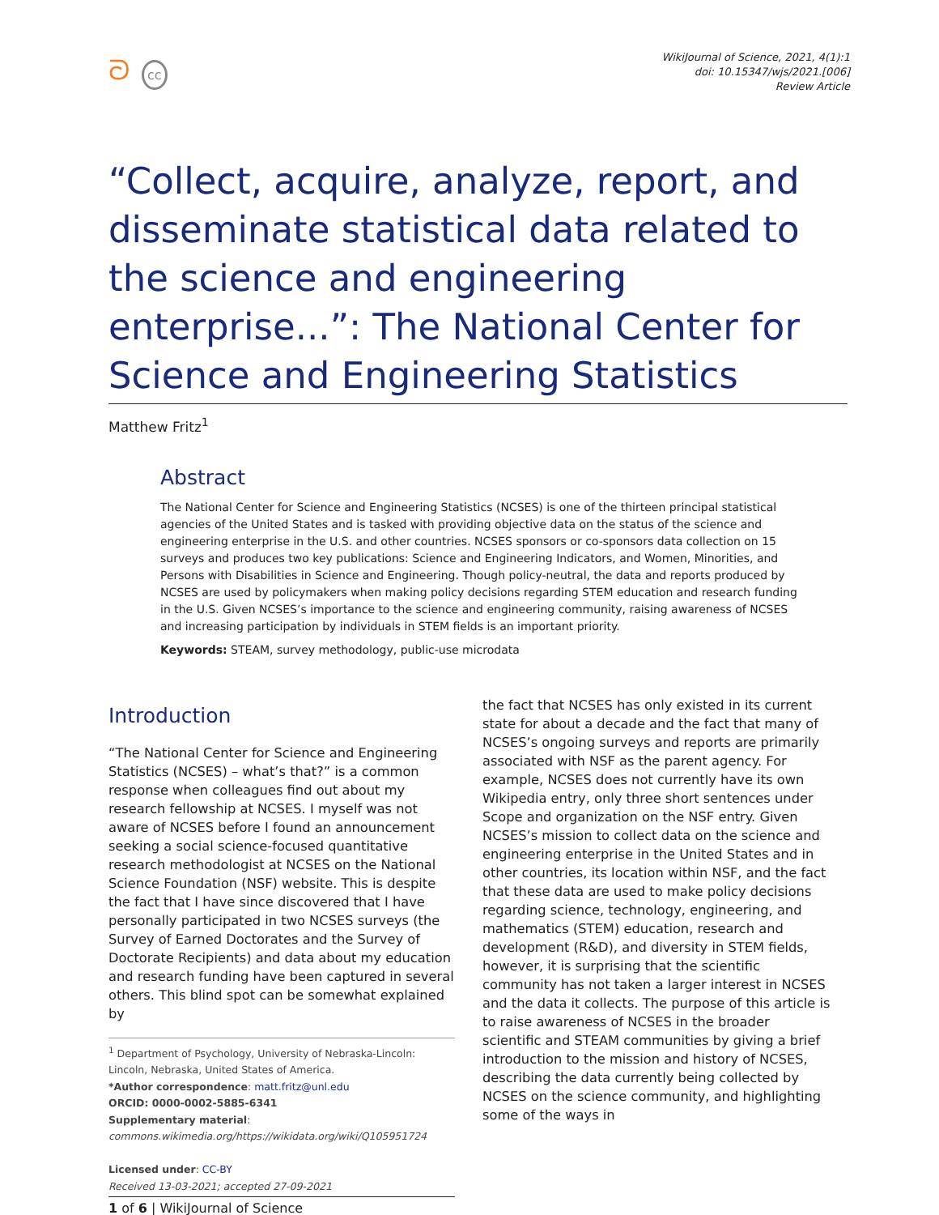ᘐ cc
WikiJournal of Science, 2021, 4(1):1
doi: 10.15347/wjs/2021.[006]
Review Article
“Collect, acquire, analyze, report, and disseminate statistical data related to the science and engineering enterprise...”: The National Center for Science and Engineering Statistics
Matthew Fritz<sup>1</sup>
Abstract
The National Center for Science and Engineering Statistics (NCSES) is one of the thirteen principal statistical agencies of the United States and is tasked with providing objective data on the status of the science and engineering enterprise in the U.S. and other countries. NCSES sponsors or co-sponsors data collection on 15 surveys and produces two key publications: Science and Engineering Indicators, and Women, Minorities, and Persons with Disabilities in Science and Engineering. Though policy-neutral, the data and reports produced by NCSES are used by policymakers when making policy decisions regarding STEM education and research funding in the U.S. Given NCSES’s importance to the science and engineering community, raising awareness of NCSES and increasing participation by individuals in STEM fields is an important priority.
Keywords: STEAM, survey methodology, public-use microdata
Introduction
“The National Center for Science and Engineering Statistics (NCSES) – what’s that?” is a common response when colleagues find out about my research fellowship at NCSES. I myself was not aware of NCSES before I found an announcement seeking a social science-focused quantitative research methodologist at NCSES on the National Science Foundation (NSF) website. This is despite the fact that I have since discovered that I have personally participated in two NCSES surveys (the Survey of Earned Doctorates and the Survey of Doctorate Recipients) and data about my education and research funding have been captured in several others. This blind spot can be somewhat explained by
<sup>1</sup> Department of Psychology, University of Nebraska-Lincoln: Lincoln, Nebraska, United States of America.
*Author correspondence: matt.fritz@unl.edu
ORCID: 0000-0002-5885-6341
Supplementary material: commons.wikimedia.org/https://wikidata.org/wiki/Q105951724
Licensed under: CC-BY
Received 13-03-2021; accepted 27-09-2021
1 of 6 | WikiJournal of Science
the fact that NCSES has only existed in its current state for about a decade and the fact that many of NCSES’s ongoing surveys and reports are primarily associated with NSF as the parent agency. For example, NCSES does not currently have its own Wikipedia entry, only three short sentences under Scope and organization on the NSF entry. Given NCSES’s mission to collect data on the science and engineering enterprise in the United States and in other countries, its location within NSF, and the fact that these data are used to make policy decisions regarding science, technology, engineering, and mathematics (STEM) education, research and development (R&D), and diversity in STEM fields, however, it is surprising that the scientific community has not taken a larger interest in NCSES and the data it collects. The purpose of this article is to raise awareness of NCSES in the broader scientific and STEAM communities by giving a brief introduction to the mission and history of NCSES, describing the data currently being collected by NCSES on the science community, and highlighting some of the ways in